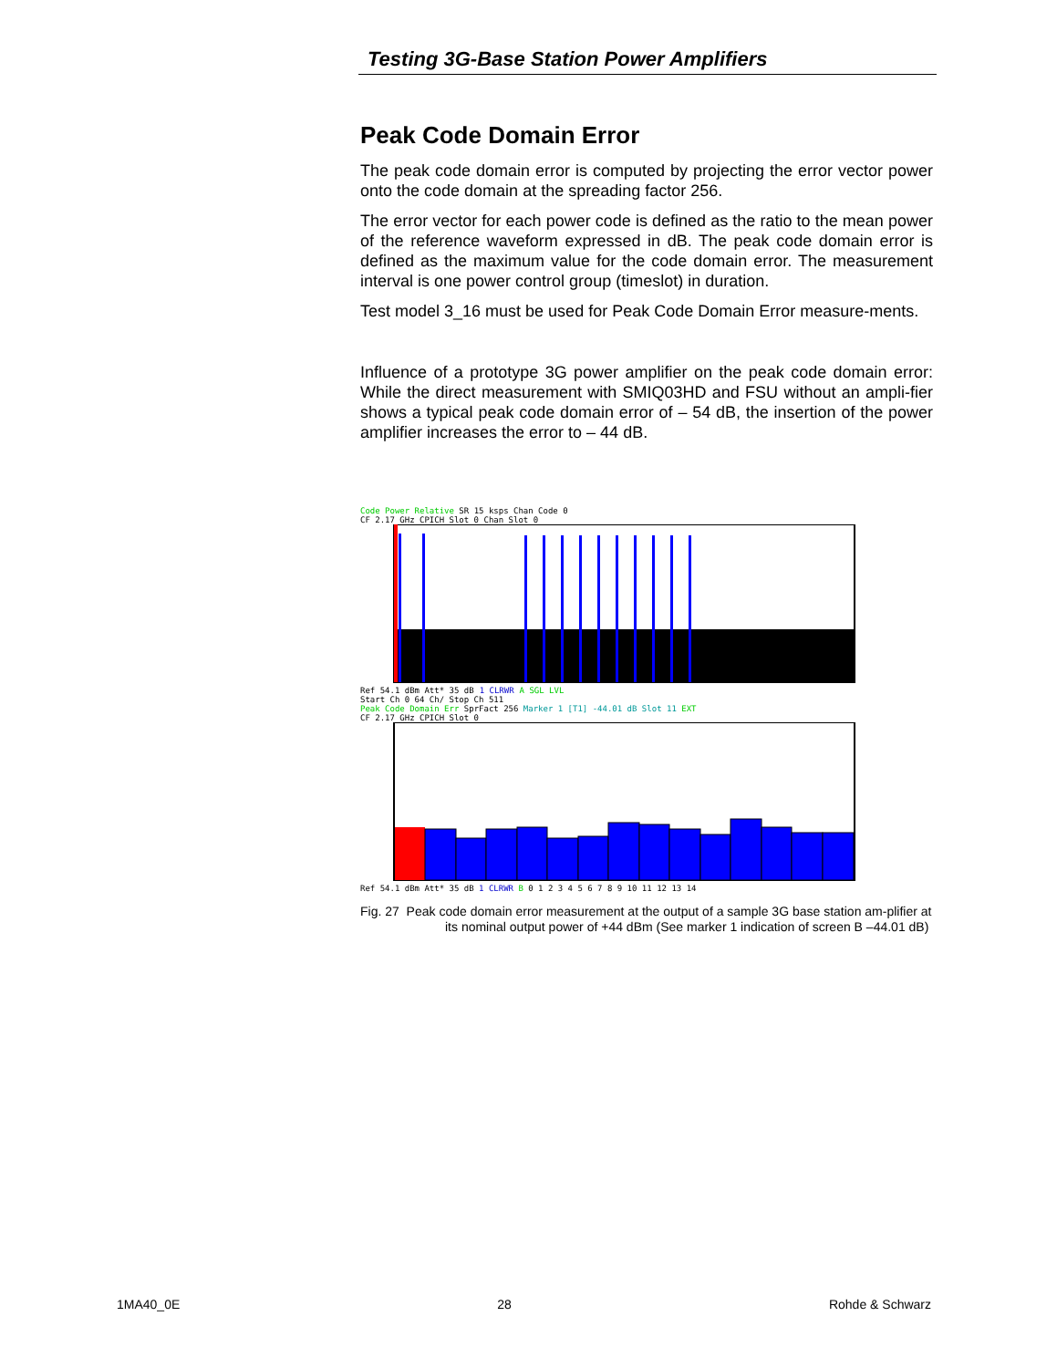Testing 3G-Base Station Power Amplifiers
Peak Code Domain Error
The peak code domain error is computed by projecting the error vector power onto the code domain at the spreading factor 256.
The error vector for each power code is defined as the ratio to the mean power of the reference waveform expressed in dB. The peak code domain error is defined as the maximum value for the code domain error. The measurement interval is one power control group (timeslot) in duration.
Test model 3_16 must be used for Peak Code Domain Error measure-ments.
Influence of a prototype 3G power amplifier on the peak code domain error: While the direct measurement with SMIQ03HD and FSU without an ampli-fier shows a typical peak code domain error of – 54 dB, the insertion of the power amplifier increases the error to – 44 dB.
Code Power Relative SR 15 ksps Chan Code 0
CF 2.17 GHz CPICH Slot 0 Chan Slot 0
Ref 54.1 dBm Att* 35 dB 1 CLRWR A SGL LVL
Start Ch 0 64 Ch/ Stop Ch 511
Peak Code Domain Err SprFact 256 Marker 1 [T1] -44.01 dB Slot 11 EXT
CF 2.17 GHz CPICH Slot 0
Ref 54.1 dBm Att* 35 dB 1 CLRWR B 0 1 2 3 4 5 6 7 8 9 10 11 12 13 14
Fig. 27 Peak code domain error measurement at the output of a sample 3G base station am-plifier at its nominal output power of +44 dBm (See marker 1 indication of screen B –44.01 dB)
1MA40_0E 28 Rohde & Schwarz